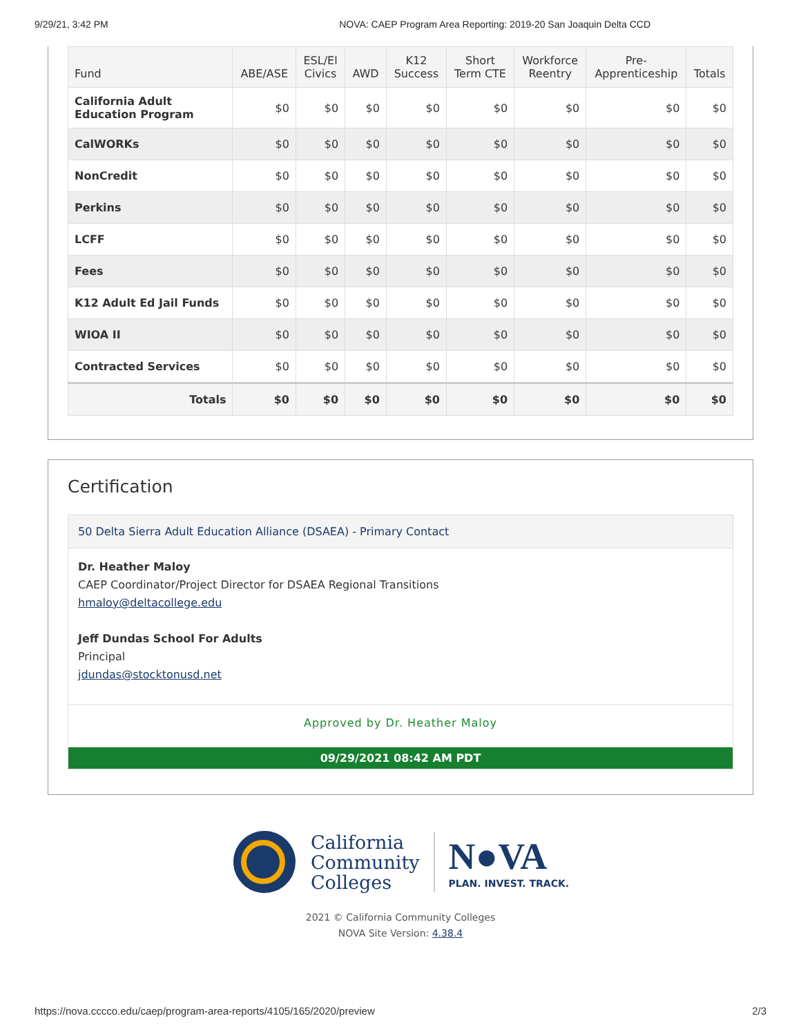9/29/21, 3:42 PM NOVA: CAEP Program Area Reporting: 2019-20 San Joaquin Delta CCD
| Fund | ABE/ASE | ESL/El Civics | AWD | K12 Success | Short Term CTE | Workforce Reentry | Pre- Apprenticeship | Totals |
| --- | --- | --- | --- | --- | --- | --- | --- | --- |
| California Adult Education Program | $0 | $0 | $0 | $0 | $0 | $0 | $0 | $0 |
| CalWORKs | $0 | $0 | $0 | $0 | $0 | $0 | $0 | $0 |
| NonCredit | $0 | $0 | $0 | $0 | $0 | $0 | $0 | $0 |
| Perkins | $0 | $0 | $0 | $0 | $0 | $0 | $0 | $0 |
| LCFF | $0 | $0 | $0 | $0 | $0 | $0 | $0 | $0 |
| Fees | $0 | $0 | $0 | $0 | $0 | $0 | $0 | $0 |
| K12 Adult Ed Jail Funds | $0 | $0 | $0 | $0 | $0 | $0 | $0 | $0 |
| WIOA II | $0 | $0 | $0 | $0 | $0 | $0 | $0 | $0 |
| Contracted Services | $0 | $0 | $0 | $0 | $0 | $0 | $0 | $0 |
| Totals | $0 | $0 | $0 | $0 | $0 | $0 | $0 | $0 |
Certification
50 Delta Sierra Adult Education Alliance (DSAEA) - Primary Contact
Dr. Heather Maloy
CAEP Coordinator/Project Director for DSAEA Regional Transitions
hmaloy@deltacollege.edu
Jeff Dundas School For Adults
Principal
jdundas@stocktonusd.net
Approved by Dr. Heather Maloy
09/29/2021 08:42 AM PDT
California
Community
Colleges
N●VA
PLAN. INVEST. TRACK.
2021 © California Community Colleges
NOVA Site Version: 4.38.4
https://nova.cccco.edu/caep/program-area-reports/4105/165/2020/preview 2/3